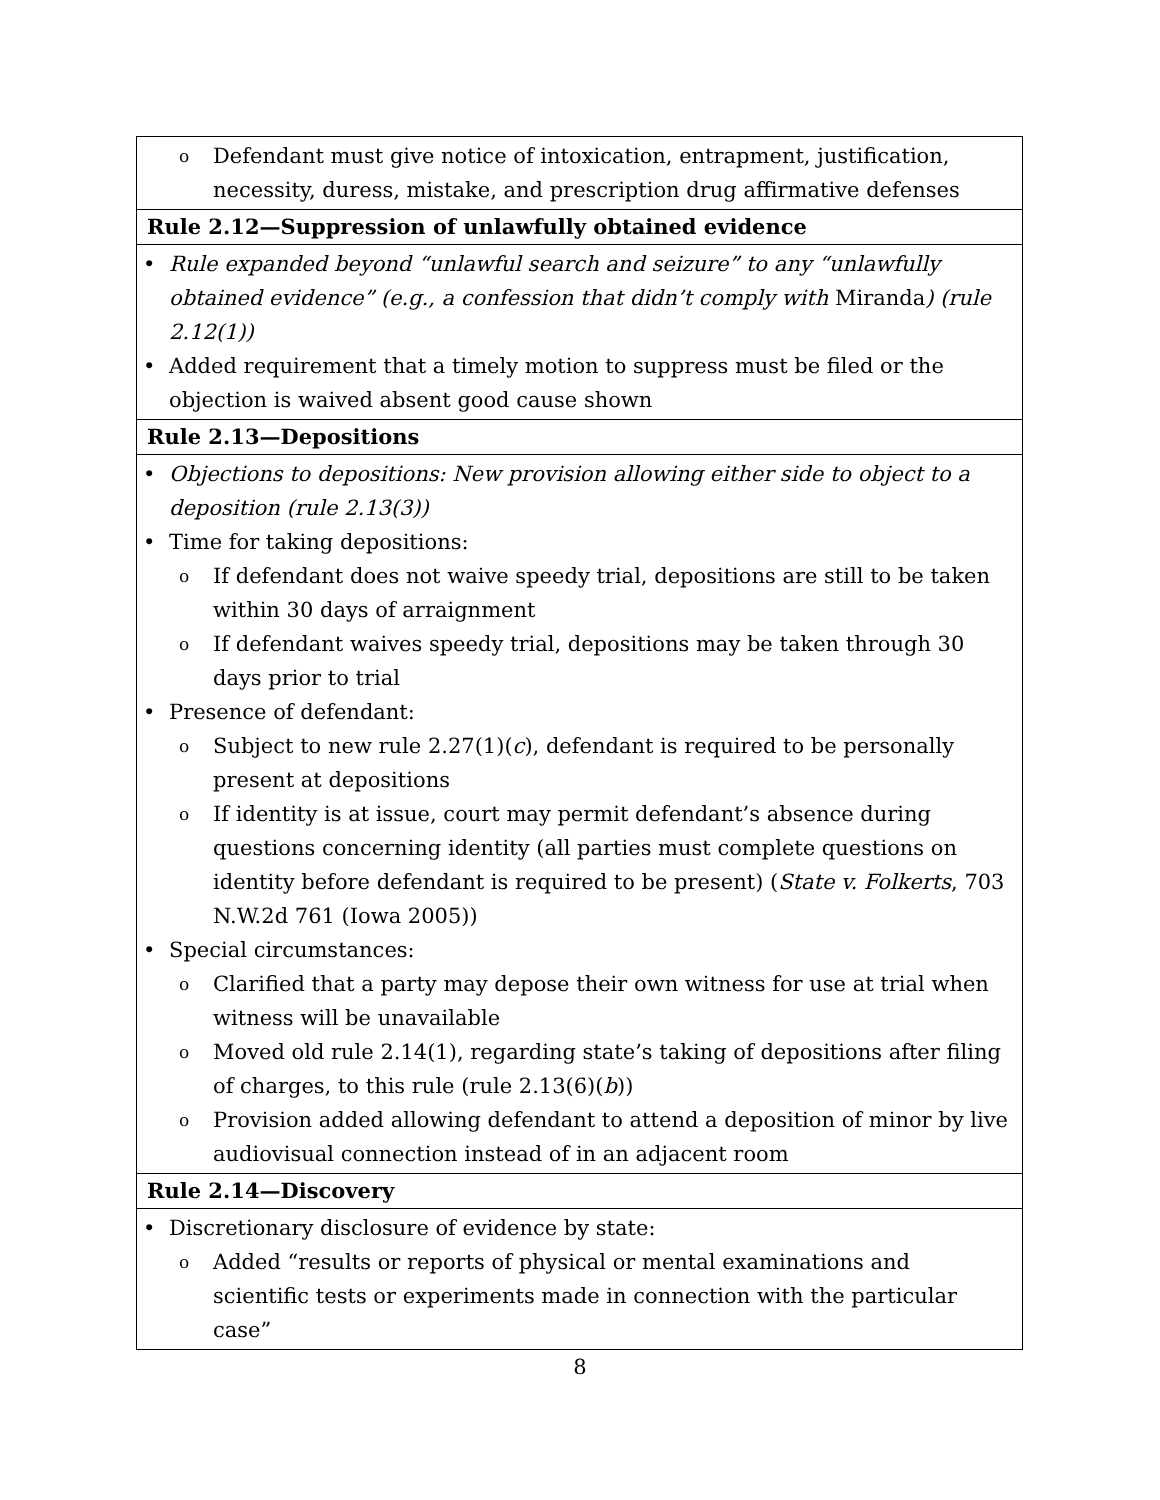| o Defendant must give notice of intoxication, entrapment, justification, necessity, duress, mistake, and prescription drug affirmative defenses |
| Rule 2.12—Suppression of unlawfully obtained evidence |
| • Rule expanded beyond “unlawful search and seizure” to any “unlawfully obtained evidence” (e.g., a confession that didn’t comply with Miranda ) (rule 2.12(1)) • Added requirement that a timely motion to suppress must be filed or the objection is waived absent good cause shown |
| Rule 2.13—Depositions |
| • Objections to depositions: New provision allowing either side to object to a deposition (rule 2.13(3)) • Time for taking depositions: o If defendant does not waive speedy trial, depositions are still to be taken within 30 days of arraignment o If defendant waives speedy trial, depositions may be taken through 30 days prior to trial • Presence of defendant: o Subject to new rule 2.27(1)( c ), defendant is required to be personally present at depositions o If identity is at issue, court may permit defendant’s absence during questions concerning identity (all parties must complete questions on identity before defendant is required to be present) ( State v. Folkerts , 703 N.W.2d 761 (Iowa 2005)) • Special circumstances: o Clarified that a party may depose their own witness for use at trial when witness will be unavailable o Moved old rule 2.14(1), regarding state’s taking of depositions after filing of charges, to this rule (rule 2.13(6)( b )) o Provision added allowing defendant to attend a deposition of minor by live audiovisual connection instead of in an adjacent room |
| Rule 2.14—Discovery |
| • Discretionary disclosure of evidence by state: o Added “results or reports of physical or mental examinations and scientific tests or experiments made in connection with the particular case” |
8